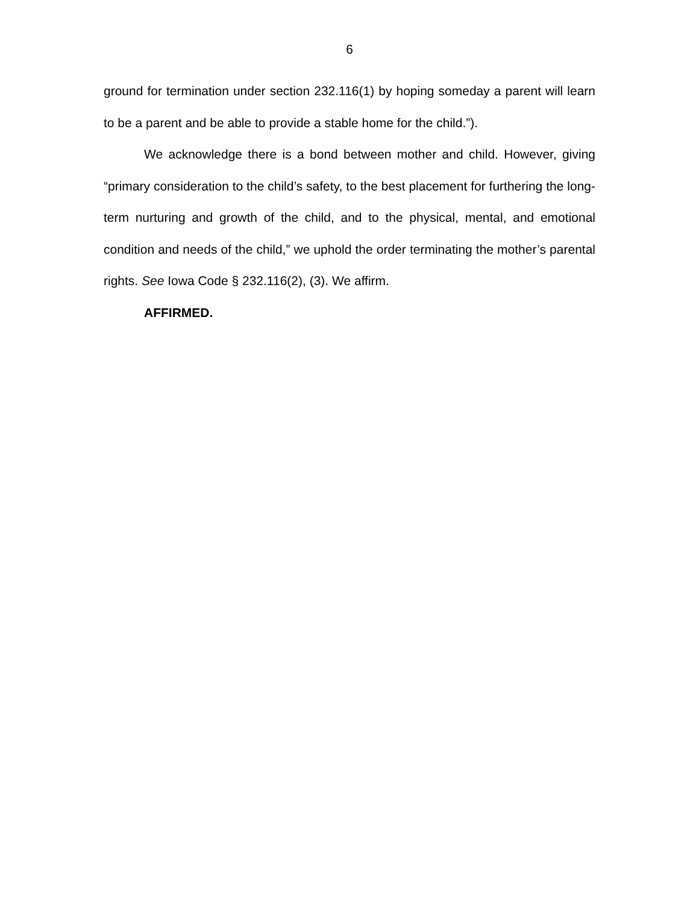6
ground for termination under section 232.116(1) by hoping someday a parent will learn to be a parent and be able to provide a stable home for the child.”).
We acknowledge there is a bond between mother and child. However, giving “primary consideration to the child’s safety, to the best placement for furthering the long-term nurturing and growth of the child, and to the physical, mental, and emotional condition and needs of the child,” we uphold the order terminating the mother’s parental rights. See Iowa Code § 232.116(2), (3). We affirm.
AFFIRMED.